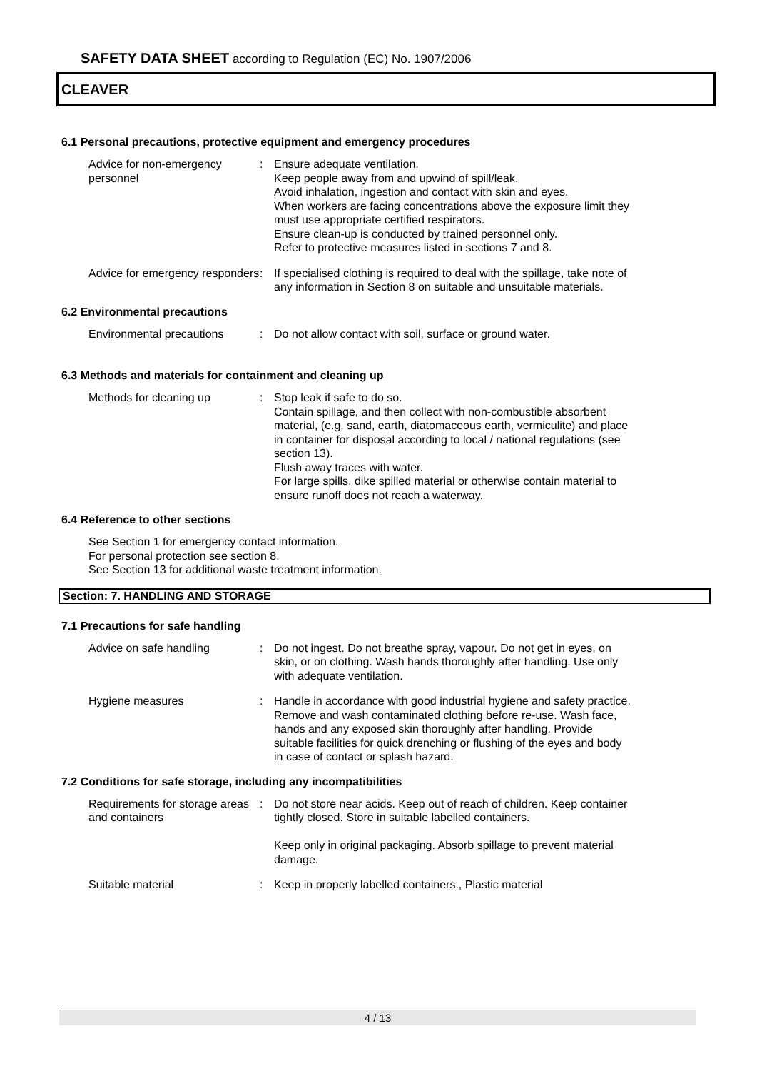SAFETY DATA SHEET according to Regulation (EC) No. 1907/2006
CLEAVER
6.1 Personal precautions, protective equipment and emergency procedures
Advice for non-emergency personnel
: Ensure adequate ventilation.
Keep people away from and upwind of spill/leak.
Avoid inhalation, ingestion and contact with skin and eyes.
When workers are facing concentrations above the exposure limit they must use appropriate certified respirators.
Ensure clean-up is conducted by trained personnel only.
Refer to protective measures listed in sections 7 and 8.
Advice for emergency responders
: If specialised clothing is required to deal with the spillage, take note of any information in Section 8 on suitable and unsuitable materials.
6.2 Environmental precautions
Environmental precautions : Do not allow contact with soil, surface or ground water.
6.3 Methods and materials for containment and cleaning up
Methods for cleaning up : Stop leak if safe to do so.
Contain spillage, and then collect with non-combustible absorbent material, (e.g. sand, earth, diatomaceous earth, vermiculite) and place in container for disposal according to local / national regulations (see section 13).
Flush away traces with water.
For large spills, dike spilled material or otherwise contain material to ensure runoff does not reach a waterway.
6.4 Reference to other sections
See Section 1 for emergency contact information.
For personal protection see section 8.
See Section 13 for additional waste treatment information.
Section: 7. HANDLING AND STORAGE
7.1 Precautions for safe handling
Advice on safe handling : Do not ingest. Do not breathe spray, vapour. Do not get in eyes, on skin, or on clothing. Wash hands thoroughly after handling. Use only with adequate ventilation.
Hygiene measures : Handle in accordance with good industrial hygiene and safety practice. Remove and wash contaminated clothing before re-use. Wash face, hands and any exposed skin thoroughly after handling. Provide suitable facilities for quick drenching or flushing of the eyes and body in case of contact or splash hazard.
7.2 Conditions for safe storage, including any incompatibilities
Requirements for storage areas and containers
: Do not store near acids. Keep out of reach of children. Keep container tightly closed. Store in suitable labelled containers.
Keep only in original packaging. Absorb spillage to prevent material damage.
Suitable material : Keep in properly labelled containers., Plastic material
4 / 13